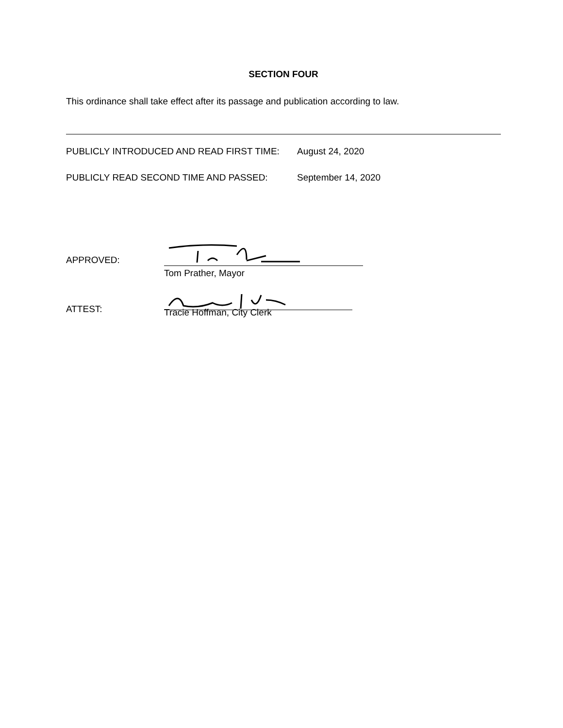SECTION FOUR
This ordinance shall take effect after its passage and publication according to law.
PUBLICLY INTRODUCED AND READ FIRST TIME: August 24, 2020
PUBLICLY READ SECOND TIME AND PASSED: September 14, 2020
APPROVED:
Tom Prather, Mayor
ATTEST:
Tracie Hoffman, City Clerk